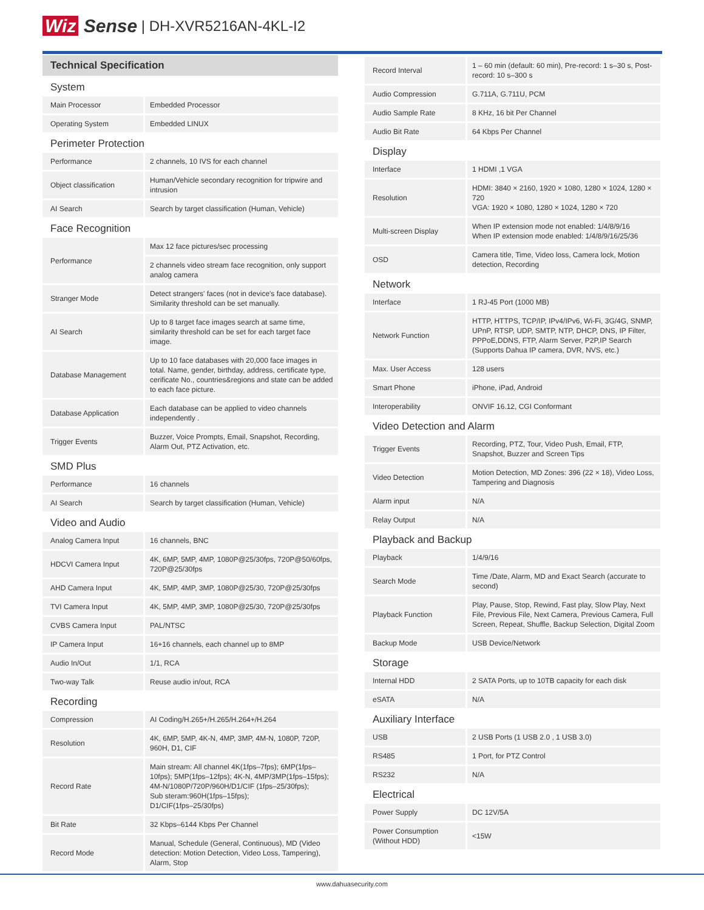Wiz Sense | DH-XVR5216AN-4KL-I2
Technical Specification
| System | |
| Main Processor | Embedded Processor |
| Operating System | Embedded LINUX |
| Perimeter Protection | |
| Performance | 2 channels, 10 IVS for each channel |
| Object classification | Human/Vehicle secondary recognition for tripwire and intrusion |
| AI Search | Search by target classification (Human, Vehicle) |
| Face Recognition | |
| Performance | Max 12 face pictures/sec processing |
| | 2 channels video stream face recognition, only support analog camera |
| Stranger Mode | Detect strangers' faces (not in device's face database). Similarity threshold can be set manually. |
| AI Search | Up to 8 target face images search at same time, similarity threshold can be set for each target face image. |
| Database Management | Up to 10 face databases with 20,000 face images in total. Name, gender, birthday, address, certificate type, cerificate No., countries&regions and state can be added to each face picture. |
| Database Application | Each database can be applied to video channels independently . |
| Trigger Events | Buzzer, Voice Prompts, Email, Snapshot, Recording, Alarm Out, PTZ Activation, etc. |
| SMD Plus | |
| Performance | 16 channels |
| AI Search | Search by target classification (Human, Vehicle) |
| Video and Audio | |
| Analog Camera Input | 16 channels, BNC |
| HDCVI Camera Input | 4K, 6MP, 5MP, 4MP, 1080P@25/30fps, 720P@50/60fps, 720P@25/30fps |
| AHD Camera Input | 4K, 5MP, 4MP, 3MP, 1080P@25/30, 720P@25/30fps |
| TVI Camera Input | 4K, 5MP, 4MP, 3MP, 1080P@25/30, 720P@25/30fps |
| CVBS Camera Input | PAL/NTSC |
| IP Camera Input | 16+16 channels, each channel up to 8MP |
| Audio In/Out | 1/1, RCA |
| Two-way Talk | Reuse audio in/out, RCA |
| Recording | |
| Compression | AI Coding/H.265+/H.265/H.264+/H.264 |
| Resolution | 4K, 6MP, 5MP, 4K-N, 4MP, 3MP, 4M-N, 1080P, 720P, 960H, D1, CIF |
| Record Rate | Main stream: All channel 4K(1fps–7fps); 6MP(1fps–10fps); 5MP(1fps–12fps); 4K-N, 4MP/3MP(1fps–15fps); 4M-N/1080P/720P/960H/D1/CIF (1fps–25/30fps); Sub steram:960H(1fps–15fps); D1/CIF(1fps–25/30fps) |
| Bit Rate | 32 Kbps–6144 Kbps Per Channel |
| Record Mode | Manual, Schedule (General, Continuous), MD (Video detection: Motion Detection, Video Loss, Tampering), Alarm, Stop |
| Record Interval | 1 – 60 min (default: 60 min), Pre-record: 1 s–30 s, Post-record: 10 s–300 s |
| Audio Compression | G.711A, G.711U, PCM |
| Audio Sample Rate | 8 KHz, 16 bit Per Channel |
| Audio Bit Rate | 64 Kbps Per Channel |
| Display | |
| Interface | 1 HDMI ,1 VGA |
| Resolution | HDMI: 3840 × 2160, 1920 × 1080, 1280 × 1024, 1280 × 720 VGA: 1920 × 1080, 1280 × 1024, 1280 × 720 |
| Multi-screen Display | When IP extension mode not enabled: 1/4/8/9/16 When IP extension mode enabled: 1/4/8/9/16/25/36 |
| OSD | Camera title, Time, Video loss, Camera lock, Motion detection, Recording |
| Network | |
| Interface | 1 RJ-45 Port (1000 MB) |
| Network Function | HTTP, HTTPS, TCP/IP, IPv4/IPv6, Wi-Fi, 3G/4G, SNMP, UPnP, RTSP, UDP, SMTP, NTP, DHCP, DNS, IP Filter, PPPoE,DDNS, FTP, Alarm Server, P2P,IP Search (Supports Dahua IP camera, DVR, NVS, etc.) |
| Max. User Access | 128 users |
| Smart Phone | iPhone, iPad, Android |
| Interoperability | ONVIF 16.12, CGI Conformant |
| Video Detection and Alarm | |
| Trigger Events | Recording, PTZ, Tour, Video Push, Email, FTP, Snapshot, Buzzer and Screen Tips |
| Video Detection | Motion Detection, MD Zones: 396 (22 × 18), Video Loss, Tampering and Diagnosis |
| Alarm input | N/A |
| Relay Output | N/A |
| Playback and Backup | |
| Playback | 1/4/9/16 |
| Search Mode | Time /Date, Alarm, MD and Exact Search (accurate to second) |
| Playback Function | Play, Pause, Stop, Rewind, Fast play, Slow Play, Next File, Previous File, Next Camera, Previous Camera, Full Screen, Repeat, Shuffle, Backup Selection, Digital Zoom |
| Backup Mode | USB Device/Network |
| Storage | |
| Internal HDD | 2 SATA Ports, up to 10TB capacity for each disk |
| eSATA | N/A |
| Auxiliary Interface | |
| USB | 2 USB Ports (1 USB 2.0 , 1 USB 3.0) |
| RS485 | 1 Port, for PTZ Control |
| RS232 | N/A |
| Electrical | |
| Power Supply | DC 12V/5A |
| Power Consumption (Without HDD) | <15W |
www.dahuasecurity.com